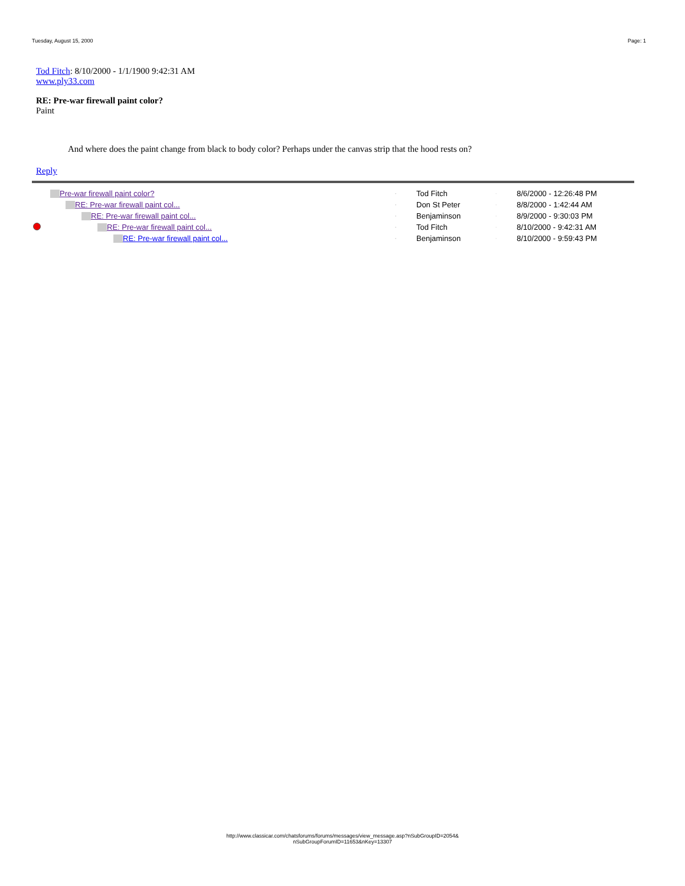Tuesday, August 15, 2000 Page: 1
Tod Fitch: 8/10/2000 - 1/1/1900 9:42:31 AM
www.ply33.com
RE: Pre-war firewall paint color?
Paint
And where does the paint change from black to body color? Perhaps under the canvas strip that the hood rests on?
Reply
| | Pre-war firewall paint color? | - | Tod Fitch | · | 8/6/2000 - 12:26:48 PM |
| | RE: Pre-war firewall paint col... | - | Don St Peter | · | 8/8/2000 - 1:42:44 AM |
| | RE: Pre-war firewall paint col... | - | Benjaminson | · | 8/9/2000 - 9:30:03 PM |
| | RE: Pre-war firewall paint col... | - | Tod Fitch | · | 8/10/2000 - 9:42:31 AM |
| | RE: Pre-war firewall paint col... | - | Benjaminson | · | 8/10/2000 - 9:59:43 PM |
http://www.classicar.com/chatsforums/forums/messages/view_message.asp?nSubGroupID=2054&
nSubGroupForumID=11653&nKey=13307